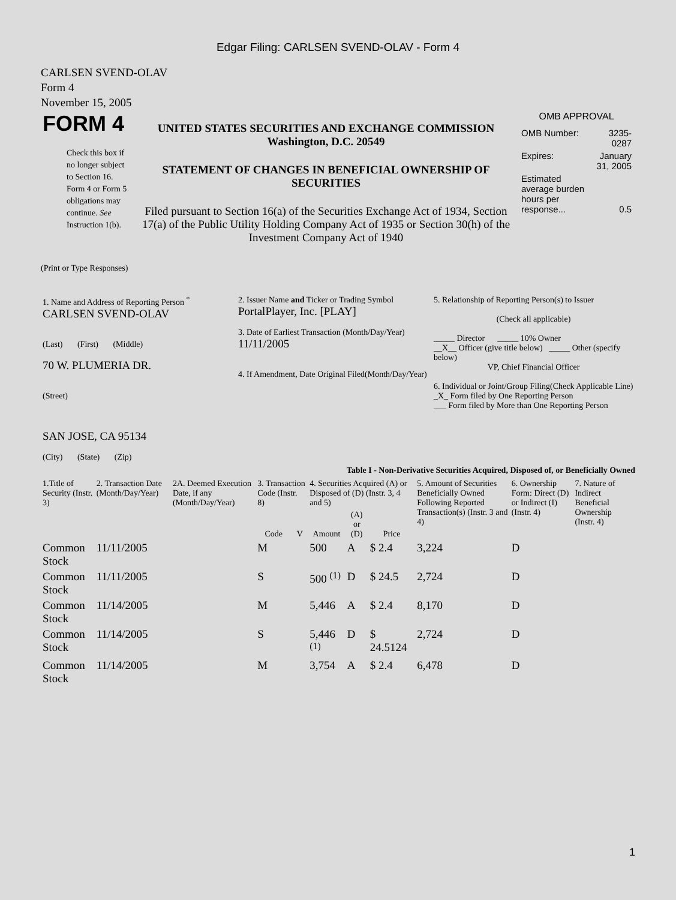Edgar Filing: CARLSEN SVEND-OLAV - Form 4
CARLSEN SVEND-OLAV
Form 4
November 15, 2005
| FORM 4 Check this box if no longer subject to Section 16. Form 4 or Form 5 obligations may continue. See Instruction 1(b). | UNITED STATES SECURITIES AND EXCHANGE COMMISSION Washington, D.C. 20549 STATEMENT OF CHANGES IN BENEFICIAL OWNERSHIP OF SECURITIES Filed pursuant to Section 16(a) of the Securities Exchange Act of 1934, Section 17(a) of the Public Utility Holding Company Act of 1935 or Section 30(h) of the Investment Company Act of 1940 | OMB APPROVAL / OMB Number: / 3235-0287 / / Expires: / January 31, 2005 / / Estimated average burden hours per response... / 0.5 / |
(Print or Type Responses)
| 1. Name and Address of Reporting Person <sup>*</sup> CARLSEN SVEND-OLAV (Last) (First) (Middle) 70 W. PLUMERIA DR. (Street) SAN JOSE, CA 95134 (City) (State) (Zip) | 2. Issuer Name and Ticker or Trading Symbol PortalPlayer, Inc. [PLAY] 3. Date of Earliest Transaction (Month/Day/Year) 11/11/2005 4. If Amendment, Date Original Filed(Month/Day/Year) | 5. Relationship of Reporting Person(s) to Issuer (Check all applicable) _____ Director _____ 10% Owner __X__ Officer (give title below) _____ Other (specify below) VP, Chief Financial Officer 6. Individual or Joint/Group Filing(Check Applicable Line) _X_ Form filed by One Reporting Person ___ Form filed by More than One Reporting Person |
Table I - Non-Derivative Securities Acquired, Disposed of, or Beneficially Owned
| 1.Title of Security (Instr. 3) | 2. Transaction Date (Month/Day/Year) | 2A. Deemed Execution Date, if any (Month/Day/Year) | 3. Transaction Code (Instr. 8) | | 4. Securities Acquired (A) or Disposed of (D) (Instr. 3, 4 and 5) | | | 5. Amount of Securities Beneficially Owned Following Reported Transaction(s) (Instr. 3 and 4) | 6. Ownership Form: Direct (D) or Indirect (I) (Instr. 4) | 7. Nature of Indirect Beneficial Ownership (Instr. 4) |
| --- | --- | --- | --- | --- | --- | --- | --- | --- | --- | --- |
| | | | Code | V | Amount | (A) or (D) | Price | | | |
| Common Stock | 11/11/2005 | | M | | 500 | A | $ 2.4 | 3,224 | D | |
| Common Stock | 11/11/2005 | | S | | 500 <sup>(1)</sup> | D | $ 24.5 | 2,724 | D | |
| Common Stock | 11/14/2005 | | M | | 5,446 | A | $ 2.4 | 8,170 | D | |
| Common Stock | 11/14/2005 | | S | | 5,446 <sup>(1)</sup> | D | $ 24.5124 | 2,724 | D | |
| Common Stock | 11/14/2005 | | M | | 3,754 | A | $ 2.4 | 6,478 | D | |
1